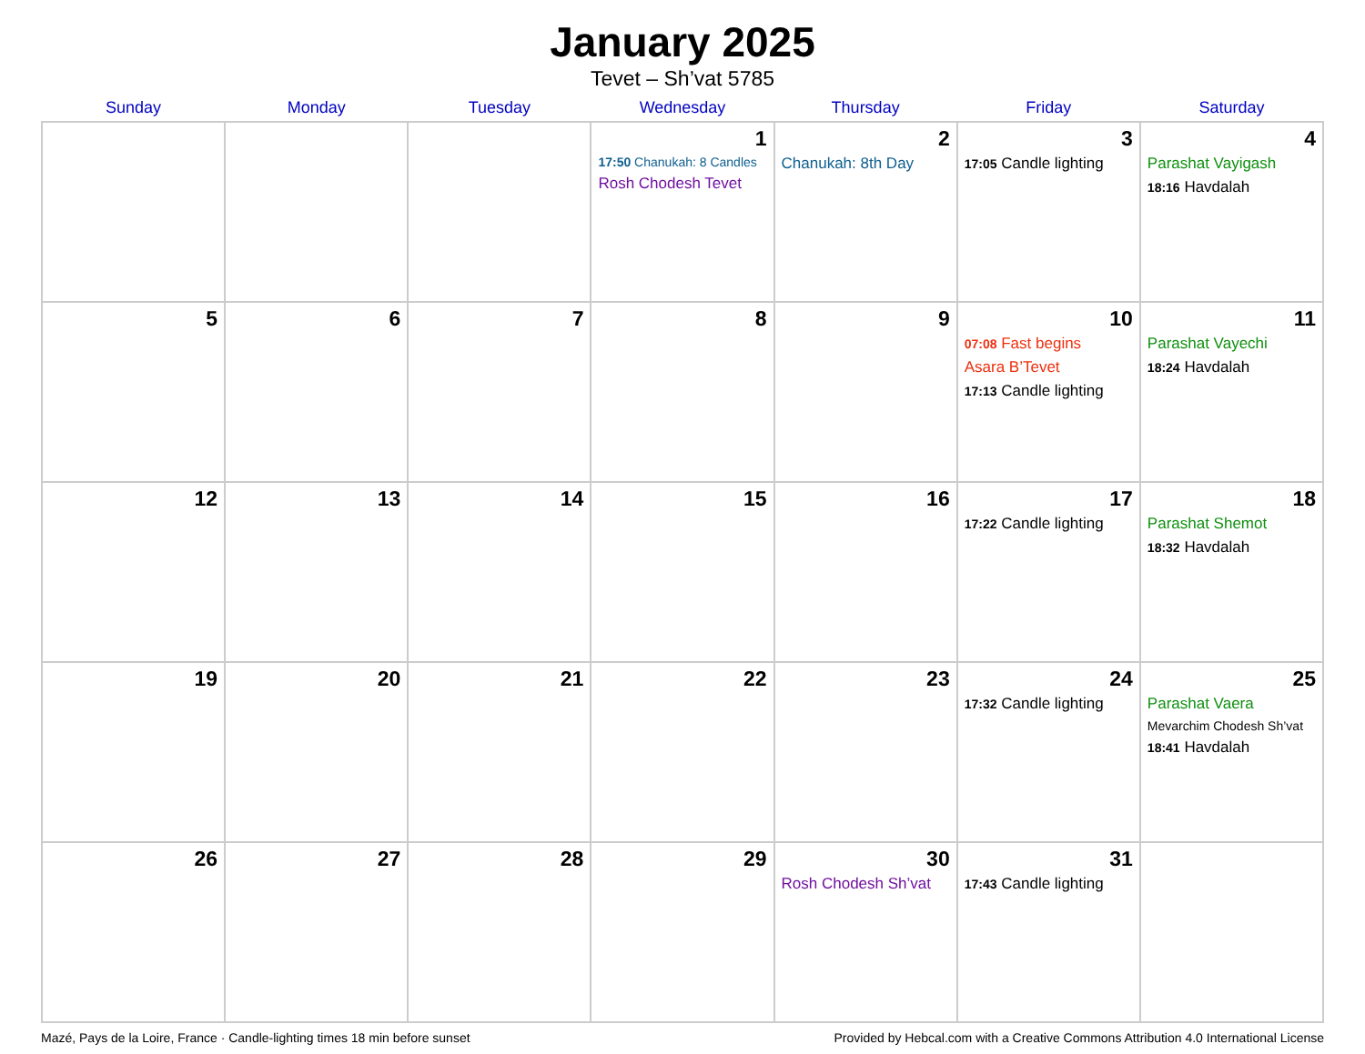January 2025
Tevet – Sh’vat 5785
| Sunday | Monday | Tuesday | Wednesday | Thursday | Friday | Saturday |
| --- | --- | --- | --- | --- | --- | --- |
| | | | 1 17:50 Chanukah: 8 Candles Rosh Chodesh Tevet | 2 Chanukah: 8th Day | 3 17:05 Candle lighting | 4 Parashat Vayigash 18:16 Havdalah |
| 5 | 6 | 7 | 8 | 9 | 10 07:08 Fast begins Asara B’Tevet 17:13 Candle lighting | 11 Parashat Vayechi 18:24 Havdalah |
| 12 | 13 | 14 | 15 | 16 | 17 17:22 Candle lighting | 18 Parashat Shemot 18:32 Havdalah |
| 19 | 20 | 21 | 22 | 23 | 24 17:32 Candle lighting | 25 Parashat Vaera Mevarchim Chodesh Sh’vat 18:41 Havdalah |
| 26 | 27 | 28 | 29 | 30 Rosh Chodesh Sh’vat | 31 17:43 Candle lighting | |
Mazé, Pays de la Loire, France · Candle-lighting times 18 min before sunset Provided by Hebcal.com with a Creative Commons Attribution 4.0 International License